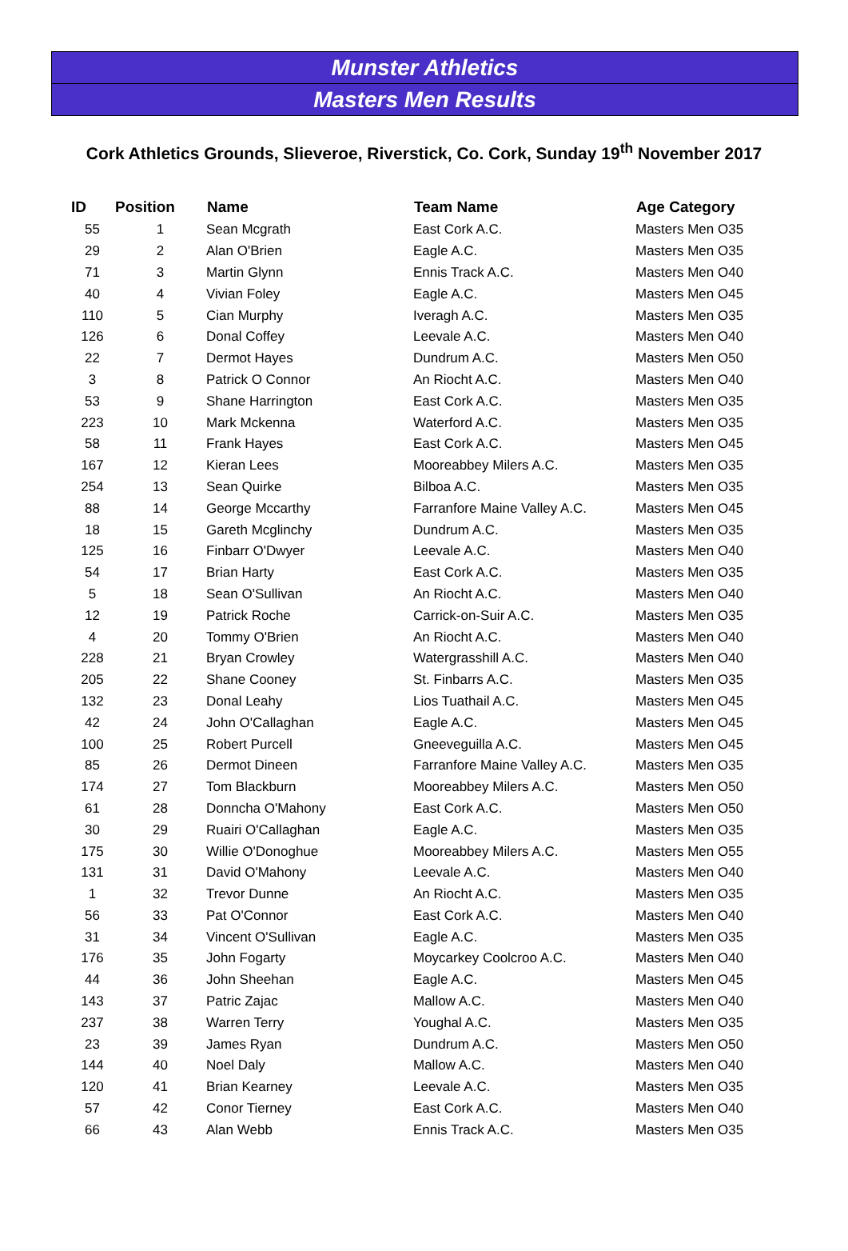Munster Athletics
Masters Men Results
Cork Athletics Grounds, Slieveroe, Riverstick, Co. Cork, Sunday 19<sup>th</sup> November 2017
| ID | Position | Name | Team Name | Age Category |
| --- | --- | --- | --- | --- |
| 55 | 1 | Sean Mcgrath | East Cork A.C. | Masters Men O35 |
| 29 | 2 | Alan O'Brien | Eagle A.C. | Masters Men O35 |
| 71 | 3 | Martin Glynn | Ennis Track A.C. | Masters Men O40 |
| 40 | 4 | Vivian Foley | Eagle A.C. | Masters Men O45 |
| 110 | 5 | Cian Murphy | Iveragh A.C. | Masters Men O35 |
| 126 | 6 | Donal Coffey | Leevale A.C. | Masters Men O40 |
| 22 | 7 | Dermot Hayes | Dundrum A.C. | Masters Men O50 |
| 3 | 8 | Patrick O Connor | An Riocht A.C. | Masters Men O40 |
| 53 | 9 | Shane Harrington | East Cork A.C. | Masters Men O35 |
| 223 | 10 | Mark Mckenna | Waterford A.C. | Masters Men O35 |
| 58 | 11 | Frank Hayes | East Cork A.C. | Masters Men O45 |
| 167 | 12 | Kieran Lees | Mooreabbey Milers A.C. | Masters Men O35 |
| 254 | 13 | Sean Quirke | Bilboa A.C. | Masters Men O35 |
| 88 | 14 | George Mccarthy | Farranfore Maine Valley A.C. | Masters Men O45 |
| 18 | 15 | Gareth Mcglinchy | Dundrum A.C. | Masters Men O35 |
| 125 | 16 | Finbarr O'Dwyer | Leevale A.C. | Masters Men O40 |
| 54 | 17 | Brian Harty | East Cork A.C. | Masters Men O35 |
| 5 | 18 | Sean O'Sullivan | An Riocht A.C. | Masters Men O40 |
| 12 | 19 | Patrick Roche | Carrick-on-Suir A.C. | Masters Men O35 |
| 4 | 20 | Tommy O'Brien | An Riocht A.C. | Masters Men O40 |
| 228 | 21 | Bryan Crowley | Watergrasshill A.C. | Masters Men O40 |
| 205 | 22 | Shane Cooney | St. Finbarrs A.C. | Masters Men O35 |
| 132 | 23 | Donal Leahy | Lios Tuathail A.C. | Masters Men O45 |
| 42 | 24 | John O'Callaghan | Eagle A.C. | Masters Men O45 |
| 100 | 25 | Robert Purcell | Gneeveguilla A.C. | Masters Men O45 |
| 85 | 26 | Dermot Dineen | Farranfore Maine Valley A.C. | Masters Men O35 |
| 174 | 27 | Tom Blackburn | Mooreabbey Milers A.C. | Masters Men O50 |
| 61 | 28 | Donncha O'Mahony | East Cork A.C. | Masters Men O50 |
| 30 | 29 | Ruairi O'Callaghan | Eagle A.C. | Masters Men O35 |
| 175 | 30 | Willie O'Donoghue | Mooreabbey Milers A.C. | Masters Men O55 |
| 131 | 31 | David O'Mahony | Leevale A.C. | Masters Men O40 |
| 1 | 32 | Trevor Dunne | An Riocht A.C. | Masters Men O35 |
| 56 | 33 | Pat O'Connor | East Cork A.C. | Masters Men O40 |
| 31 | 34 | Vincent O'Sullivan | Eagle A.C. | Masters Men O35 |
| 176 | 35 | John Fogarty | Moycarkey Coolcroo A.C. | Masters Men O40 |
| 44 | 36 | John Sheehan | Eagle A.C. | Masters Men O45 |
| 143 | 37 | Patric Zajac | Mallow A.C. | Masters Men O40 |
| 237 | 38 | Warren Terry | Youghal A.C. | Masters Men O35 |
| 23 | 39 | James Ryan | Dundrum A.C. | Masters Men O50 |
| 144 | 40 | Noel Daly | Mallow A.C. | Masters Men O40 |
| 120 | 41 | Brian Kearney | Leevale A.C. | Masters Men O35 |
| 57 | 42 | Conor Tierney | East Cork A.C. | Masters Men O40 |
| 66 | 43 | Alan Webb | Ennis Track A.C. | Masters Men O35 |